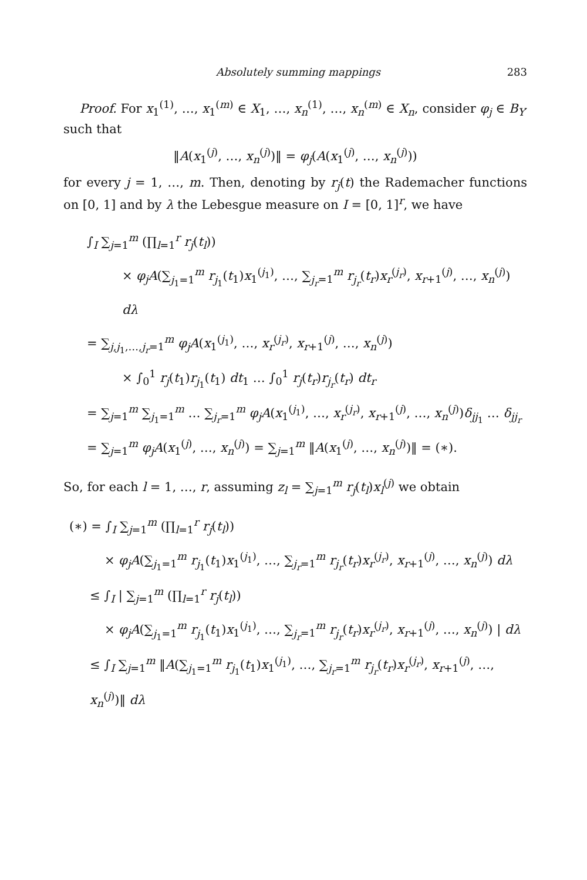Absolutely summing mappings 283
Proof. For x<sub>1</sub><sup>(1)</sup>, …, x<sub>1</sub><sup>(m)</sup> ∈ X<sub>1</sub>, …, x<sub>n</sub><sup>(1)</sup>, …, x<sub>n</sub><sup>(m)</sup> ∈ X<sub>n</sub>, consider φ<sub>j</sub> ∈ B<sub>Y′</sub> such that
‖A(x<sub>1</sub><sup>(j)</sup>, …, x<sub>n</sub><sup>(j)</sup>)‖ = φ<sub>j</sub>(A(x<sub>1</sub><sup>(j)</sup>, …, x<sub>n</sub><sup>(j)</sup>))
for every j = 1, …, m. Then, denoting by r<sub>j</sub>(t) the Rademacher functions on [0, 1] and by λ the Lebesgue measure on I = [0, 1]<sup>r</sup>, we have
∫<sub>I</sub> ∑<sub>j=1</sub><sup>m</sup> (∏<sub>l=1</sub><sup>r</sup> r<sub>j</sub>(t<sub>l</sub>))
× φ<sub>j</sub>A(∑<sub>j<sub>1</sub>=1</sub><sup>m</sup> r<sub>j<sub>1</sub></sub>(t<sub>1</sub>)x<sub>1</sub><sup>(j<sub>1</sub>)</sup>, …, ∑<sub>j<sub>r</sub>=1</sub><sup>m</sup> r<sub>j<sub>r</sub></sub>(t<sub>r</sub>)x<sub>r</sub><sup>(j<sub>r</sub>)</sup>, x<sub>r+1</sub><sup>(j)</sup>, …, x<sub>n</sub><sup>(j)</sup>) dλ
= ∑<sub>j,j<sub>1</sub>,…,j<sub>r</sub>=1</sub><sup>m</sup> φ<sub>j</sub>A(x<sub>1</sub><sup>(j<sub>1</sub>)</sup>, …, x<sub>r</sub><sup>(j<sub>r</sub>)</sup>, x<sub>r+1</sub><sup>(j)</sup>, …, x<sub>n</sub><sup>(j)</sup>)
× ∫<sub>0</sub><sup>1</sup> r<sub>j</sub>(t<sub>1</sub>)r<sub>j<sub>1</sub></sub>(t<sub>1</sub>) dt<sub>1</sub> … ∫<sub>0</sub><sup>1</sup> r<sub>j</sub>(t<sub>r</sub>)r<sub>j<sub>r</sub></sub>(t<sub>r</sub>) dt<sub>r</sub>
= ∑<sub>j=1</sub><sup>m</sup> ∑<sub>j<sub>1</sub>=1</sub><sup>m</sup> … ∑<sub>j<sub>r</sub>=1</sub><sup>m</sup> φ<sub>j</sub>A(x<sub>1</sub><sup>(j<sub>1</sub>)</sup>, …, x<sub>r</sub><sup>(j<sub>r</sub>)</sup>, x<sub>r+1</sub><sup>(j)</sup>, …, x<sub>n</sub><sup>(j)</sup>)δ<sub>jj<sub>1</sub></sub> … δ<sub>jj<sub>r</sub></sub>
= ∑<sub>j=1</sub><sup>m</sup> φ<sub>j</sub>A(x<sub>1</sub><sup>(j)</sup>, …, x<sub>n</sub><sup>(j)</sup>) = ∑<sub>j=1</sub><sup>m</sup> ‖A(x<sub>1</sub><sup>(j)</sup>, …, x<sub>n</sub><sup>(j)</sup>)‖ = (∗).
So, for each l = 1, …, r, assuming z<sub>l</sub> = ∑<sub>j=1</sub><sup>m</sup> r<sub>j</sub>(t<sub>l</sub>)x<sub>l</sub><sup>(j)</sup> we obtain
(∗) = ∫<sub>I</sub> ∑<sub>j=1</sub><sup>m</sup> (∏<sub>l=1</sub><sup>r</sup> r<sub>j</sub>(t<sub>l</sub>))
× φ<sub>j</sub>A(∑<sub>j<sub>1</sub>=1</sub><sup>m</sup> r<sub>j<sub>1</sub></sub>(t<sub>1</sub>)x<sub>1</sub><sup>(j<sub>1</sub>)</sup>, …, ∑<sub>j<sub>r</sub>=1</sub><sup>m</sup> r<sub>j<sub>r</sub></sub>(t<sub>r</sub>)x<sub>r</sub><sup>(j<sub>r</sub>)</sup>, x<sub>r+1</sub><sup>(j)</sup>, …, x<sub>n</sub><sup>(j)</sup>) dλ
≤ ∫<sub>I</sub> | ∑<sub>j=1</sub><sup>m</sup> (∏<sub>l=1</sub><sup>r</sup> r<sub>j</sub>(t<sub>l</sub>))
× φ<sub>j</sub>A(∑<sub>j<sub>1</sub>=1</sub><sup>m</sup> r<sub>j<sub>1</sub></sub>(t<sub>1</sub>)x<sub>1</sub><sup>(j<sub>1</sub>)</sup>, …, ∑<sub>j<sub>r</sub>=1</sub><sup>m</sup> r<sub>j<sub>r</sub></sub>(t<sub>r</sub>)x<sub>r</sub><sup>(j<sub>r</sub>)</sup>, x<sub>r+1</sub><sup>(j)</sup>, …, x<sub>n</sub><sup>(j)</sup>) | dλ
≤ ∫<sub>I</sub> ∑<sub>j=1</sub><sup>m</sup> ‖A(∑<sub>j<sub>1</sub>=1</sub><sup>m</sup> r<sub>j<sub>1</sub></sub>(t<sub>1</sub>)x<sub>1</sub><sup>(j<sub>1</sub>)</sup>, …, ∑<sub>j<sub>r</sub>=1</sub><sup>m</sup> r<sub>j<sub>r</sub></sub>(t<sub>r</sub>)x<sub>r</sub><sup>(j<sub>r</sub>)</sup>, x<sub>r+1</sub><sup>(j)</sup>, …, x<sub>n</sub><sup>(j)</sup>)‖ dλ